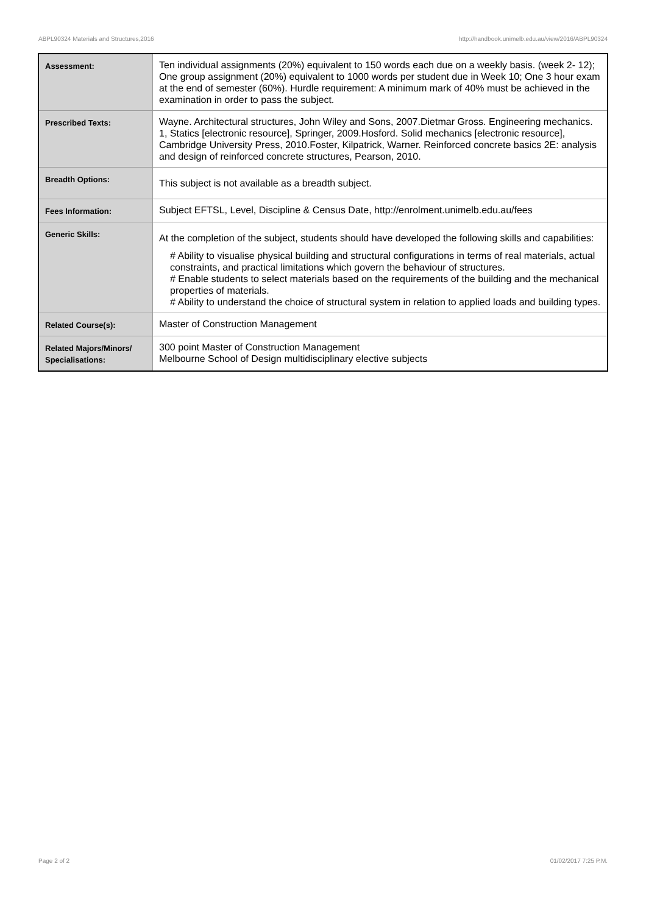ABPL90324 Materials and Structures,2016 http://handbook.unimelb.edu.au/view/2016/ABPL90324
| Assessment: | Ten individual assignments (20%) equivalent to 150 words each due on a weekly basis. (week 2- 12); One group assignment (20%) equivalent to 1000 words per student due in Week 10; One 3 hour exam at the end of semester (60%). Hurdle requirement: A minimum mark of 40% must be achieved in the examination in order to pass the subject. |
| Prescribed Texts: | Wayne. Architectural structures, John Wiley and Sons, 2007.Dietmar Gross. Engineering mechanics. 1, Statics [electronic resource], Springer, 2009.Hosford. Solid mechanics [electronic resource], Cambridge University Press, 2010.Foster, Kilpatrick, Warner. Reinforced concrete basics 2E: analysis and design of reinforced concrete structures, Pearson, 2010. |
| Breadth Options: | This subject is not available as a breadth subject. |
| Fees Information: | Subject EFTSL, Level, Discipline & Census Date, http://enrolment.unimelb.edu.au/fees |
| Generic Skills: | At the completion of the subject, students should have developed the following skills and capabilities: # Ability to visualise physical building and structural configurations in terms of real materials, actual constraints, and practical limitations which govern the behaviour of structures. # Enable students to select materials based on the requirements of the building and the mechanical properties of materials. # Ability to understand the choice of structural system in relation to applied loads and building types. |
| Related Course(s): | Master of Construction Management |
| Related Majors/Minors/ Specialisations: | 300 point Master of Construction Management Melbourne School of Design multidisciplinary elective subjects |
Page 2 of 2 01/02/2017 7:25 P.M.